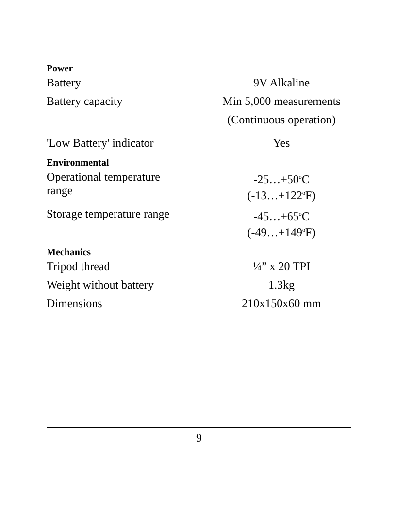| Power | |
| --- | --- |
| Battery | 9V Alkaline |
| Battery capacity | Min 5,000 measurements (Continuous operation) |
| 'Low Battery' indicator | Yes |
| Environmental | |
| Operational temperature range | -25…+50<sup>o</sup>C (-13…+122<sup>o</sup>F) |
| Storage temperature range | -45…+65<sup>o</sup>C (-49…+149<sup>o</sup>F) |
| Mechanics | |
| Tripod thread | ¼” x 20 TPI |
| Weight without battery | 1.3kg |
| Dimensions | 210x150x60 mm |
9